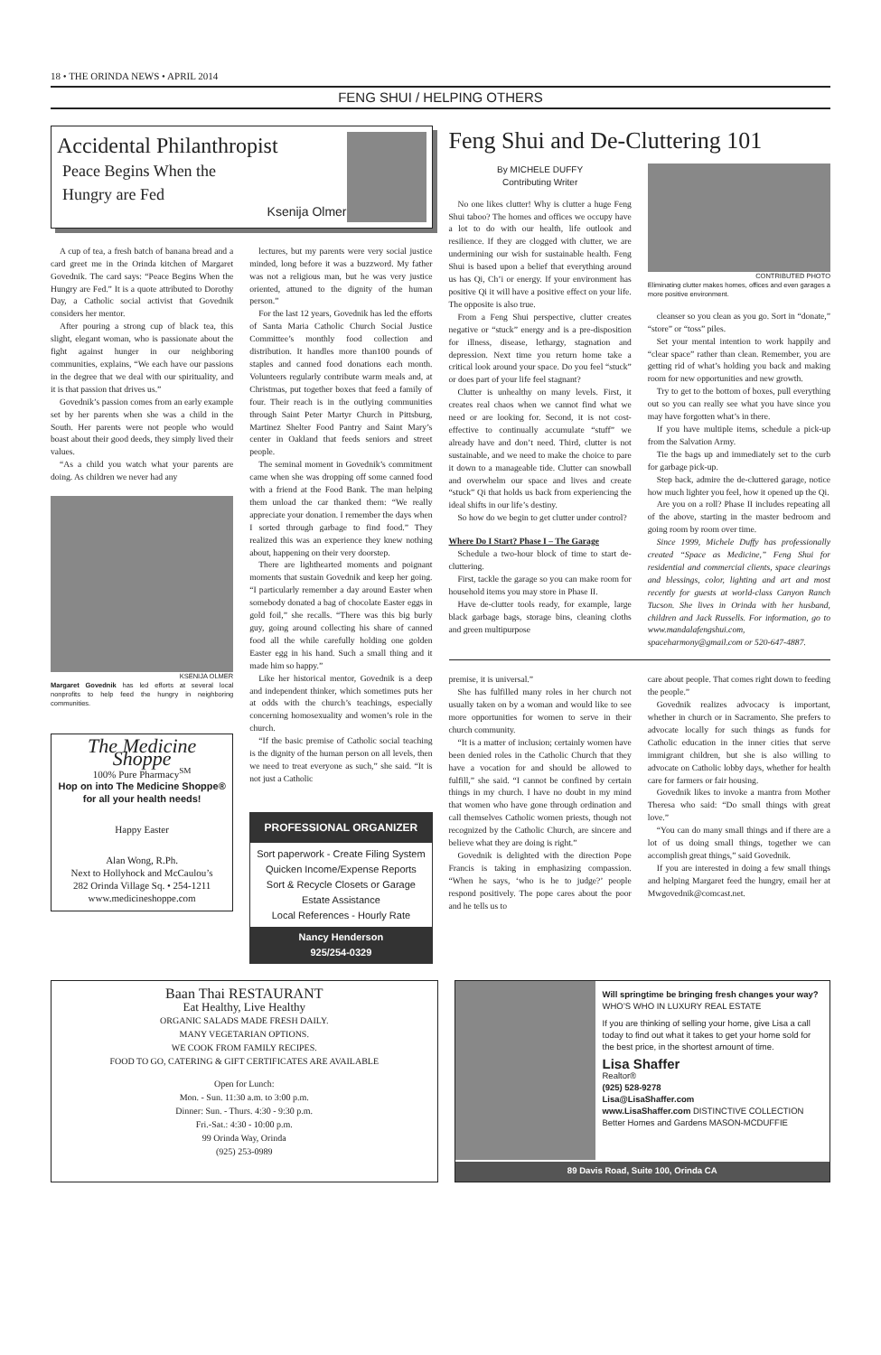18 • THE ORINDA NEWS • APRIL 2014
FENG SHUI / HELPING OTHERS
Accidental Philanthropist
Peace Begins When the
Hungry are Fed
Ksenija Olmer
A cup of tea, a fresh batch of banana bread and a card greet me in the Orinda kitchen of Margaret Govednik. The card says: “Peace Begins When the Hungry are Fed.” It is a quote attributed to Dorothy Day, a Catholic social activist that Govednik considers her mentor.
After pouring a strong cup of black tea, this slight, elegant woman, who is passionate about the fight against hunger in our neighboring communities, explains, “We each have our passions in the degree that we deal with our spirituality, and it is that passion that drives us.”
Govednik’s passion comes from an early example set by her parents when she was a child in the South. Her parents were not people who would boast about their good deeds, they simply lived their values.
“As a child you watch what your parents are doing. As children we never had any
KSENIJA OLMER
Margaret Govednik has led efforts at several local nonprofits to help feed the hungry in neighboring communities.
The Medicine Shoppe
100% Pure Pharmacy<sup>SM</sup>
Hop on into The Medicine Shoppe® for all your health needs!
Happy Easter
Alan Wong, R.Ph.
Next to Hollyhock and McCaulou’s
282 Orinda Village Sq. • 254-1211
www.medicineshoppe.com
lectures, but my parents were very social justice minded, long before it was a buzzword. My father was not a religious man, but he was very justice oriented, attuned to the dignity of the human person.”
For the last 12 years, Govednik has led the efforts of Santa Maria Catholic Church Social Justice Committee’s monthly food collection and distribution. It handles more than100 pounds of staples and canned food donations each month. Volunteers regularly contribute warm meals and, at Christmas, put together boxes that feed a family of four. Their reach is in the outlying communities through Saint Peter Martyr Church in Pittsburg, Martinez Shelter Food Pantry and Saint Mary’s center in Oakland that feeds seniors and street people.
The seminal moment in Govednik’s commitment came when she was dropping off some canned food with a friend at the Food Bank. The man helping them unload the car thanked them: “We really appreciate your donation. I remember the days when I sorted through garbage to find food.” They realized this was an experience they knew nothing about, happening on their very doorstep.
There are lighthearted moments and poignant moments that sustain Govednik and keep her going. “I particularly remember a day around Easter when somebody donated a bag of chocolate Easter eggs in gold foil,” she recalls. “There was this big burly guy, going around collecting his share of canned food all the while carefully holding one golden Easter egg in his hand. Such a small thing and it made him so happy.”
Like her historical mentor, Govednik is a deep and independent thinker, which sometimes puts her at odds with the church’s teachings, especially concerning homosexuality and women’s role in the church.
“If the basic premise of Catholic social teaching is the dignity of the human person on all levels, then we need to treat everyone as such,” she said. “It is not just a Catholic
PROFESSIONAL ORGANIZER
Sort paperwork - Create Filing System
Quicken Income/Expense Reports
Sort & Recycle Closets or Garage
Estate Assistance
Local References - Hourly Rate
Nancy Henderson
925/254-0329
Feng Shui and De-Cluttering 101
By MICHELE DUFFY
Contributing Writer
No one likes clutter! Why is clutter a huge Feng Shui taboo? The homes and offices we occupy have a lot to do with our health, life outlook and resilience. If they are clogged with clutter, we are undermining our wish for sustainable health. Feng Shui is based upon a belief that everything around us has Qi, Ch’i or energy. If your environment has positive Qi it will have a positive effect on your life. The opposite is also true.
From a Feng Shui perspective, clutter creates negative or “stuck” energy and is a pre-disposition for illness, disease, lethargy, stagnation and depression. Next time you return home take a critical look around your space. Do you feel “stuck” or does part of your life feel stagnant?
Clutter is unhealthy on many levels. First, it creates real chaos when we cannot find what we need or are looking for. Second, it is not cost-effective to continually accumulate “stuff” we already have and don’t need. Third, clutter is not sustainable, and we need to make the choice to pare it down to a manageable tide. Clutter can snowball and overwhelm our space and lives and create “stuck” Qi that holds us back from experiencing the ideal shifts in our life’s destiny.
So how do we begin to get clutter under control?
Where Do I Start? Phase I – The Garage
Schedule a two-hour block of time to start de-cluttering.
First, tackle the garage so you can make room for household items you may store in Phase II.
Have de-clutter tools ready, for example, large black garbage bags, storage bins, cleaning cloths and green multipurpose
CONTRIBUTED PHOTO
Eliminating clutter makes homes, offices and even garages a more positive environment.
cleanser so you clean as you go. Sort in “donate,” “store” or “toss” piles.
Set your mental intention to work happily and “clear space” rather than clean. Remember, you are getting rid of what’s holding you back and making room for new opportunities and new growth.
Try to get to the bottom of boxes, pull everything out so you can really see what you have since you may have forgotten what’s in there.
If you have multiple items, schedule a pick-up from the Salvation Army.
Tie the bags up and immediately set to the curb for garbage pick-up.
Step back, admire the de-cluttered garage, notice how much lighter you feel, how it opened up the Qi.
Are you on a roll? Phase II includes repeating all of the above, starting in the master bedroom and going room by room over time.
Since 1999, Michele Duffy has professionally created “Space as Medicine,” Feng Shui for residential and commercial clients, space clearings and blessings, color, lighting and art and most recently for guests at world-class Canyon Ranch Tucson. She lives in Orinda with her husband, children and Jack Russells. For information, go to www.mandalafengshui.com, spaceharmony@gmail.com or 520-647-4887.
premise, it is universal.”
She has fulfilled many roles in her church not usually taken on by a woman and would like to see more opportunities for women to serve in their church community.
“It is a matter of inclusion; certainly women have been denied roles in the Catholic Church that they have a vocation for and should be allowed to fulfill,” she said. “I cannot be confined by certain things in my church. I have no doubt in my mind that women who have gone through ordination and call themselves Catholic women priests, though not recognized by the Catholic Church, are sincere and believe what they are doing is right.”
Govednik is delighted with the direction Pope Francis is taking in emphasizing compassion. “When he says, ‘who is he to judge?’ people respond positively. The pope cares about the poor and he tells us to
care about people. That comes right down to feeding the people.”
Govednik realizes advocacy is important, whether in church or in Sacramento. She prefers to advocate locally for such things as funds for Catholic education in the inner cities that serve immigrant children, but she is also willing to advocate on Catholic lobby days, whether for health care for farmers or fair housing.
Govednik likes to invoke a mantra from Mother Theresa who said: “Do small things with great love.”
“You can do many small things and if there are a lot of us doing small things, together we can accomplish great things,” said Govednik.
If you are interested in doing a few small things and helping Margaret feed the hungry, email her at Mwgovednik@comcast.net.
Baan Thai RESTAURANT
Eat Healthy, Live Healthy
ORGANIC SALADS MADE FRESH DAILY.
MANY VEGETARIAN OPTIONS.
WE COOK FROM FAMILY RECIPES.
FOOD TO GO, CATERING & GIFT CERTIFICATES ARE AVAILABLE
Open for Lunch:
Mon. - Sun. 11:30 a.m. to 3:00 p.m.
Dinner: Sun. - Thurs. 4:30 - 9:30 p.m.
Fri.-Sat.: 4:30 - 10:00 p.m.
99 Orinda Way, Orinda
(925) 253-0989
Will springtime be bringing fresh changes your way? WHO’S WHO IN LUXURY REAL ESTATE
If you are thinking of selling your home, give Lisa a call today to find out what it takes to get your home sold for the best price, in the shortest amount of time.
Lisa Shaffer
Realtor®
(925) 528-9278
Lisa@LisaShaffer.com
www.LisaShaffer.com DISTINCTIVE COLLECTION Better Homes and Gardens MASON-MCDUFFIE
89 Davis Road, Suite 100, Orinda CA